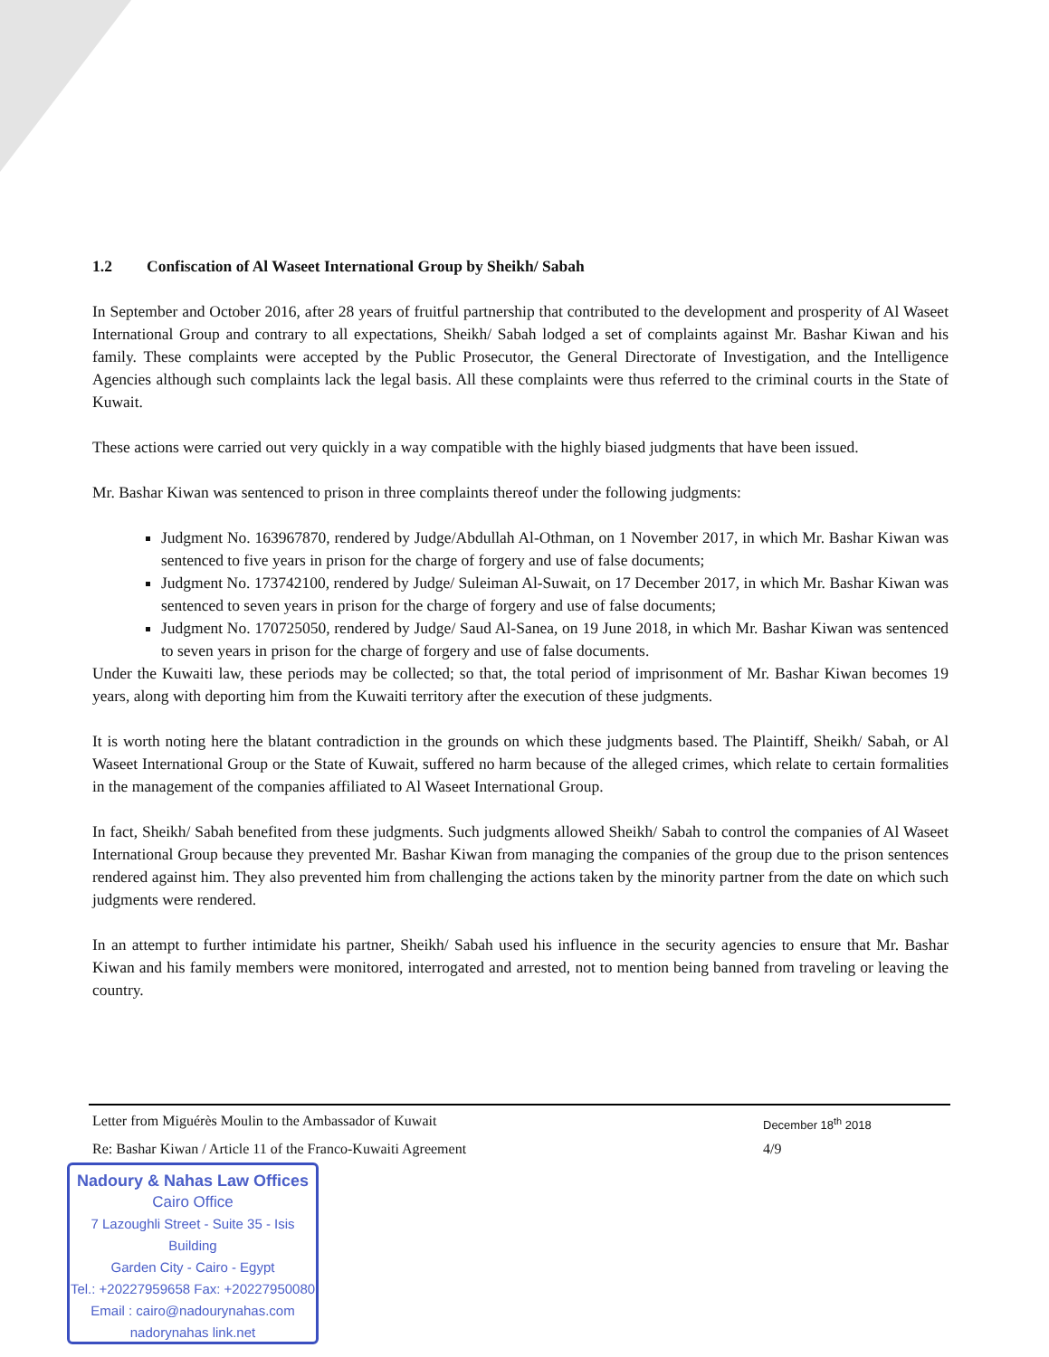1.2 Confiscation of Al Waseet International Group by Sheikh/ Sabah
In September and October 2016, after 28 years of fruitful partnership that contributed to the development and prosperity of Al Waseet International Group and contrary to all expectations, Sheikh/ Sabah lodged a set of complaints against Mr. Bashar Kiwan and his family. These complaints were accepted by the Public Prosecutor, the General Directorate of Investigation, and the Intelligence Agencies although such complaints lack the legal basis. All these complaints were thus referred to the criminal courts in the State of Kuwait.
These actions were carried out very quickly in a way compatible with the highly biased judgments that have been issued.
Mr. Bashar Kiwan was sentenced to prison in three complaints thereof under the following judgments:
Judgment No. 163967870, rendered by Judge/Abdullah Al-Othman, on 1 November 2017, in which Mr. Bashar Kiwan was sentenced to five years in prison for the charge of forgery and use of false documents;
Judgment No. 173742100, rendered by Judge/ Suleiman Al-Suwait, on 17 December 2017, in which Mr. Bashar Kiwan was sentenced to seven years in prison for the charge of forgery and use of false documents;
Judgment No. 170725050, rendered by Judge/ Saud Al-Sanea, on 19 June 2018, in which Mr. Bashar Kiwan was sentenced to seven years in prison for the charge of forgery and use of false documents.
Under the Kuwaiti law, these periods may be collected; so that, the total period of imprisonment of Mr. Bashar Kiwan becomes 19 years, along with deporting him from the Kuwaiti territory after the execution of these judgments.
It is worth noting here the blatant contradiction in the grounds on which these judgments based. The Plaintiff, Sheikh/ Sabah, or Al Waseet International Group or the State of Kuwait, suffered no harm because of the alleged crimes, which relate to certain formalities in the management of the companies affiliated to Al Waseet International Group.
In fact, Sheikh/ Sabah benefited from these judgments. Such judgments allowed Sheikh/ Sabah to control the companies of Al Waseet International Group because they prevented Mr. Bashar Kiwan from managing the companies of the group due to the prison sentences rendered against him. They also prevented him from challenging the actions taken by the minority partner from the date on which such judgments were rendered.
In an attempt to further intimidate his partner, Sheikh/ Sabah used his influence in the security agencies to ensure that Mr. Bashar Kiwan and his family members were monitored, interrogated and arrested, not to mention being banned from traveling or leaving the country.
Letter from Miguérès Moulin to the Ambassador of Kuwait
December 18<sup>th</sup> 2018
Re: Bashar Kiwan / Article 11 of the Franco-Kuwaiti Agreement 4/9
Nadoury & Nahas Law Offices
Cairo Office
7 Lazoughli Street - Suite 35 - Isis Building
Garden City - Cairo - Egypt
Tel.: +20227959658 Fax: +20227950080
Email : cairo@nadourynahas.com
nadorynahas link.net